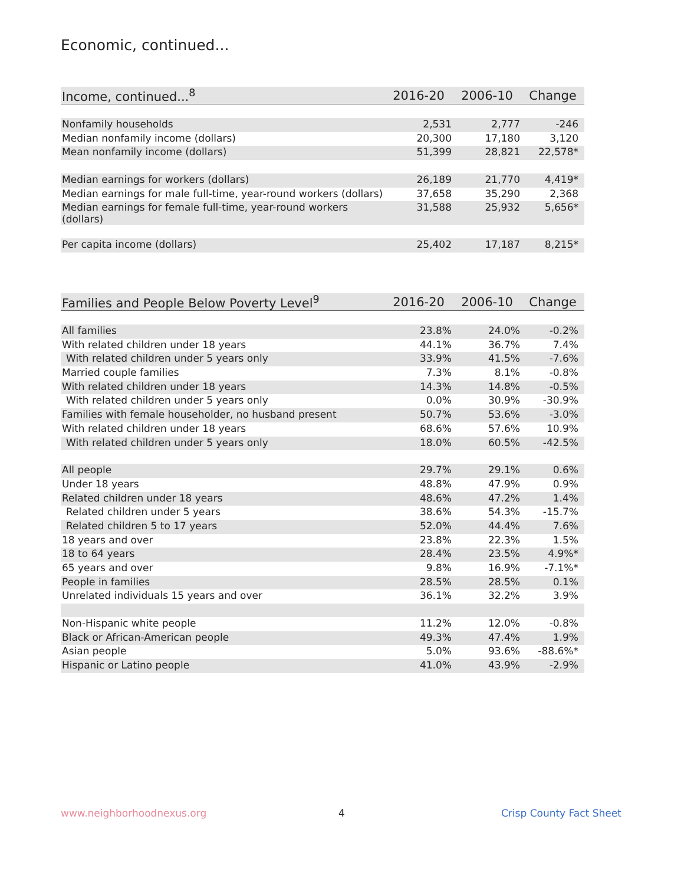Economic, continued...
| Income, continued...<sup>8</sup> | 2016-20 | 2006-10 | Change |
| --- | --- | --- | --- |
| Nonfamily households | 2,531 | 2,777 | -246 |
| Median nonfamily income (dollars) | 20,300 | 17,180 | 3,120 |
| Mean nonfamily income (dollars) | 51,399 | 28,821 | 22,578* |
| Median earnings for workers (dollars) | 26,189 | 21,770 | 4,419* |
| Median earnings for male full-time, year-round workers (dollars) | 37,658 | 35,290 | 2,368 |
| Median earnings for female full-time, year-round workers (dollars) | 31,588 | 25,932 | 5,656* |
| Per capita income (dollars) | 25,402 | 17,187 | 8,215* |
| Families and People Below Poverty Level<sup>9</sup> | 2016-20 | 2006-10 | Change |
| --- | --- | --- | --- |
| All families | 23.8% | 24.0% | -0.2% |
| With related children under 18 years | 44.1% | 36.7% | 7.4% |
| With related children under 5 years only | 33.9% | 41.5% | -7.6% |
| Married couple families | 7.3% | 8.1% | -0.8% |
| With related children under 18 years | 14.3% | 14.8% | -0.5% |
| With related children under 5 years only | 0.0% | 30.9% | -30.9% |
| Families with female householder, no husband present | 50.7% | 53.6% | -3.0% |
| With related children under 18 years | 68.6% | 57.6% | 10.9% |
| With related children under 5 years only | 18.0% | 60.5% | -42.5% |
| All people | 29.7% | 29.1% | 0.6% |
| Under 18 years | 48.8% | 47.9% | 0.9% |
| Related children under 18 years | 48.6% | 47.2% | 1.4% |
| Related children under 5 years | 38.6% | 54.3% | -15.7% |
| Related children 5 to 17 years | 52.0% | 44.4% | 7.6% |
| 18 years and over | 23.8% | 22.3% | 1.5% |
| 18 to 64 years | 28.4% | 23.5% | 4.9%* |
| 65 years and over | 9.8% | 16.9% | -7.1%* |
| People in families | 28.5% | 28.5% | 0.1% |
| Unrelated individuals 15 years and over | 36.1% | 32.2% | 3.9% |
| Non-Hispanic white people | 11.2% | 12.0% | -0.8% |
| Black or African-American people | 49.3% | 47.4% | 1.9% |
| Asian people | 5.0% | 93.6% | -88.6%* |
| Hispanic or Latino people | 41.0% | 43.9% | -2.9% |
www.neighborhoodnexus.org 4 Crisp County Fact Sheet